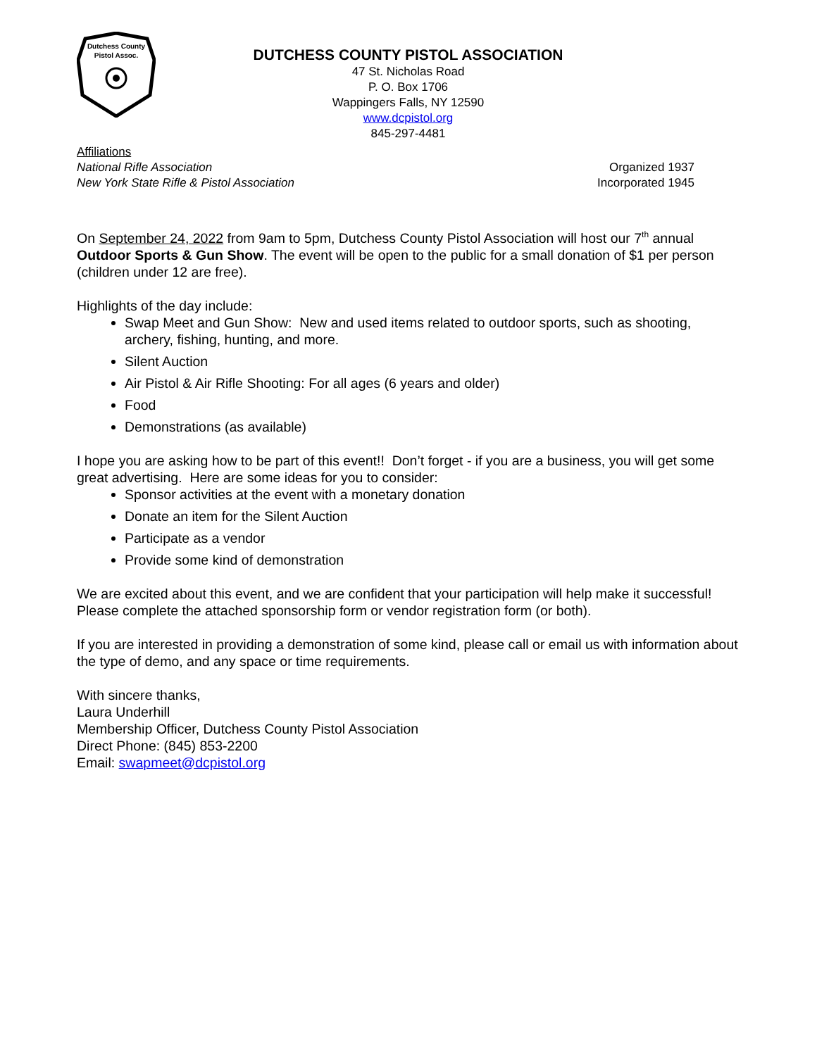Dutchess County
Pistol Assoc.
DUTCHESS COUNTY PISTOL ASSOCIATION
47 St. Nicholas Road
P. O. Box 1706
Wappingers Falls, NY 12590
www.dcpistol.org
845-297-4481
Affiliations
National Rifle Association
New York State Rifle & Pistol Association
Organized 1937
Incorporated 1945
On September 24, 2022 from 9am to 5pm, Dutchess County Pistol Association will host our 7<sup>th</sup> annual Outdoor Sports & Gun Show. The event will be open to the public for a small donation of $1 per person (children under 12 are free).
Highlights of the day include:
Swap Meet and Gun Show: New and used items related to outdoor sports, such as shooting, archery, fishing, hunting, and more.
Silent Auction
Air Pistol & Air Rifle Shooting: For all ages (6 years and older)
Food
Demonstrations (as available)
I hope you are asking how to be part of this event!! Don’t forget - if you are a business, you will get some great advertising. Here are some ideas for you to consider:
Sponsor activities at the event with a monetary donation
Donate an item for the Silent Auction
Participate as a vendor
Provide some kind of demonstration
We are excited about this event, and we are confident that your participation will help make it successful! Please complete the attached sponsorship form or vendor registration form (or both).
If you are interested in providing a demonstration of some kind, please call or email us with information about the type of demo, and any space or time requirements.
With sincere thanks,
Laura Underhill
Membership Officer, Dutchess County Pistol Association
Direct Phone: (845) 853-2200
Email: swapmeet@dcpistol.org